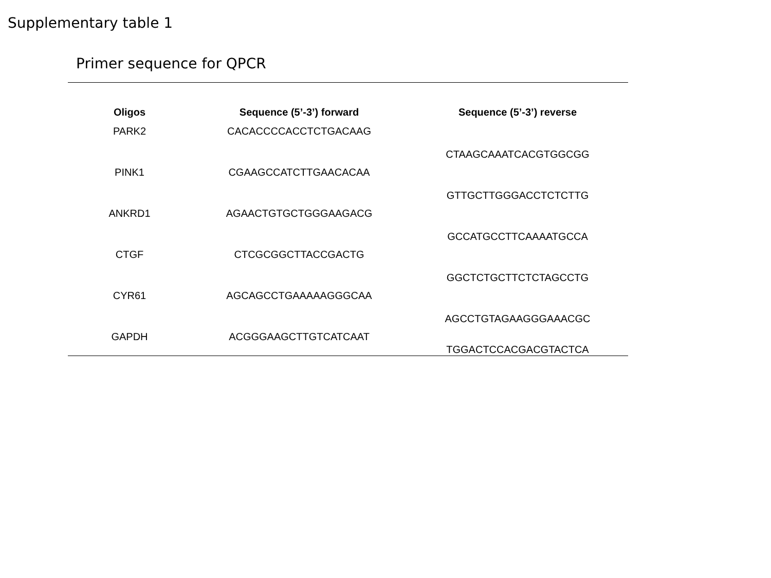Supplementary table 1
Primer sequence for QPCR
| Oligos | Sequence (5’-3’) forward | Sequence (5’-3’) reverse |
| --- | --- | --- |
| PARK2 | CACACCCCACCTCTGACAAG | CTAAGCAAATCACGTGGCGG |
| PINK1 | CGAAGCCATCTTGAACACAA | GTTGCTTGGGACCTCTCTTG |
| ANKRD1 | AGAACTGTGCTGGGAAGACG | GCCATGCCTTCAAAATGCCA |
| CTGF | CTCGCGGCTTACCGACTG | GGCTCTGCTTCTCTAGCCTG |
| CYR61 | AGCAGCCTGAAAAAGGGCAA | AGCCTGTAGAAGGGAAACGC |
| GAPDH | ACGGGAAGCTTGTCATCAAT | TGGACTCCACGACGTACTCA |